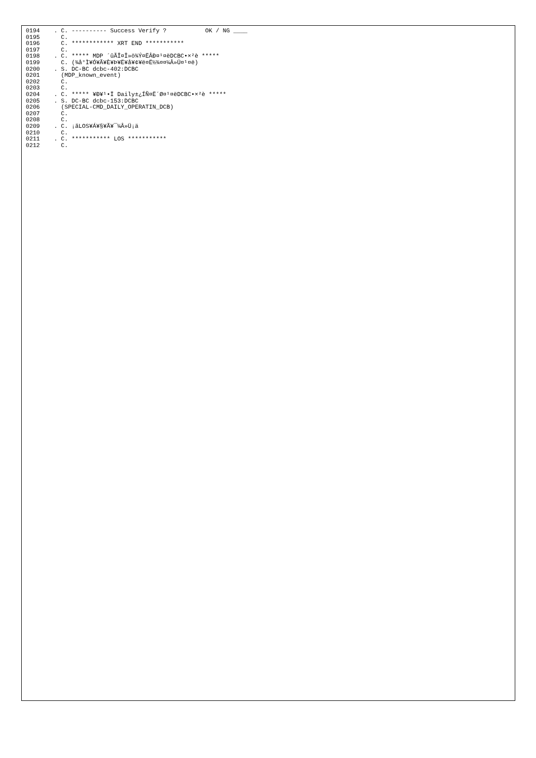0194    . C. ---------- Success Verify ?           OK / NG ____
0195      C.
0196      C. ************ XRT END ***********
0197      C.
0198    . C. ***** MDP ´ûÃÎ¤Î»ö¾Ý¤ËÂÐ¤¹¤ëDCBC•×²è *****
0199      C. (¾å°Ì¥Ó¥Ã¥È¥Þ¥Ë¥å¥¢¥ë¤Ë½¾¤¤¼Â»Ü¤¹¤ë)
0200    . S. DC-BC dcbc-402:DCBC
0201      (MDP_known_event)
0202      C.
0203      C.
0204    . C. ***** ¥Ð¥¹•Ï Daily±¿ÍÑ¤Ë´Ø¤¹¤ëDCBC•×²è *****
0205    . S. DC-BC dcbc-153:DCBC
0206      (SPECIAL-CMD_DAILY_OPERATIN_DCB)
0207      C.
0208      C.
0209    . C. ¡ãLOS¥Á¥§¥Ã¥¯¼Â»Ü¡ä
0210      C.
0211    . C. *********** LOS ***********
0212      C.